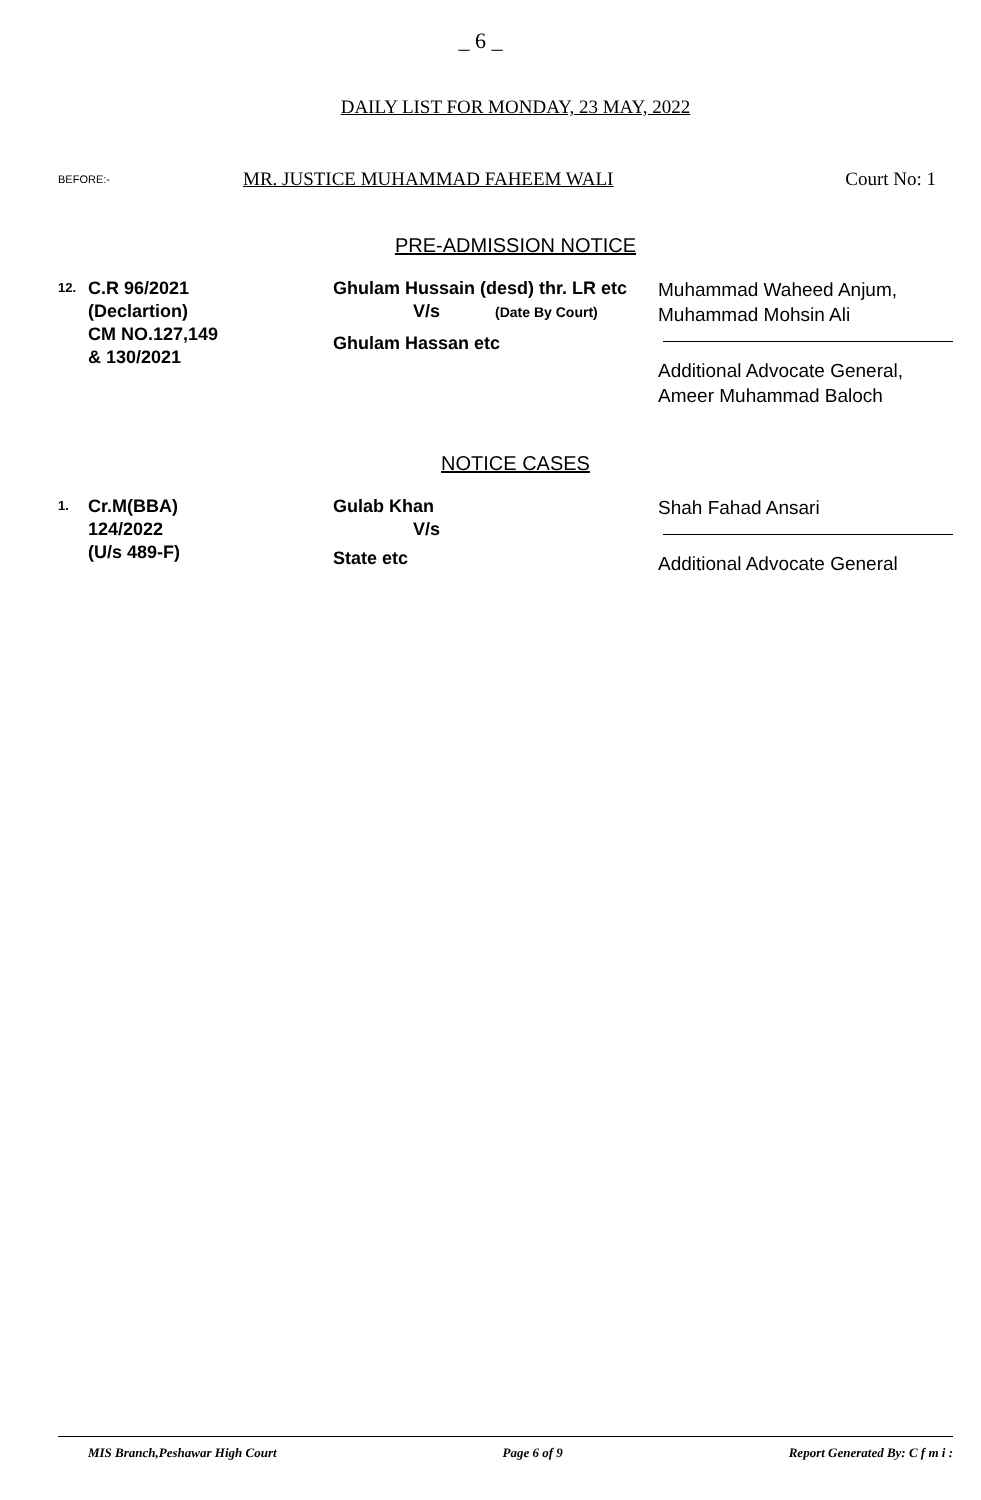_ 6 _
DAILY LIST FOR MONDAY, 23 MAY, 2022
BEFORE:- MR. JUSTICE MUHAMMAD FAHEEM WALI Court No: 1
PRE-ADMISSION NOTICE
| 12. | C.R 96/2021 (Declartion) CM NO.127,149 & 130/2021 | Ghulam Hussain (desd) thr. LR etc V/s (Date By Court) Ghulam Hassan etc | Muhammad Waheed Anjum, Muhammad Mohsin Ali Additional Advocate General, Ameer Muhammad Baloch |
NOTICE CASES
| 1. | Cr.M(BBA) 124/2022 (U/s 489-F) | Gulab Khan V/s State etc | Shah Fahad Ansari Additional Advocate General |
MIS Branch,Peshawar High Court Page 6 of 9 Report Generated By: C f m i :